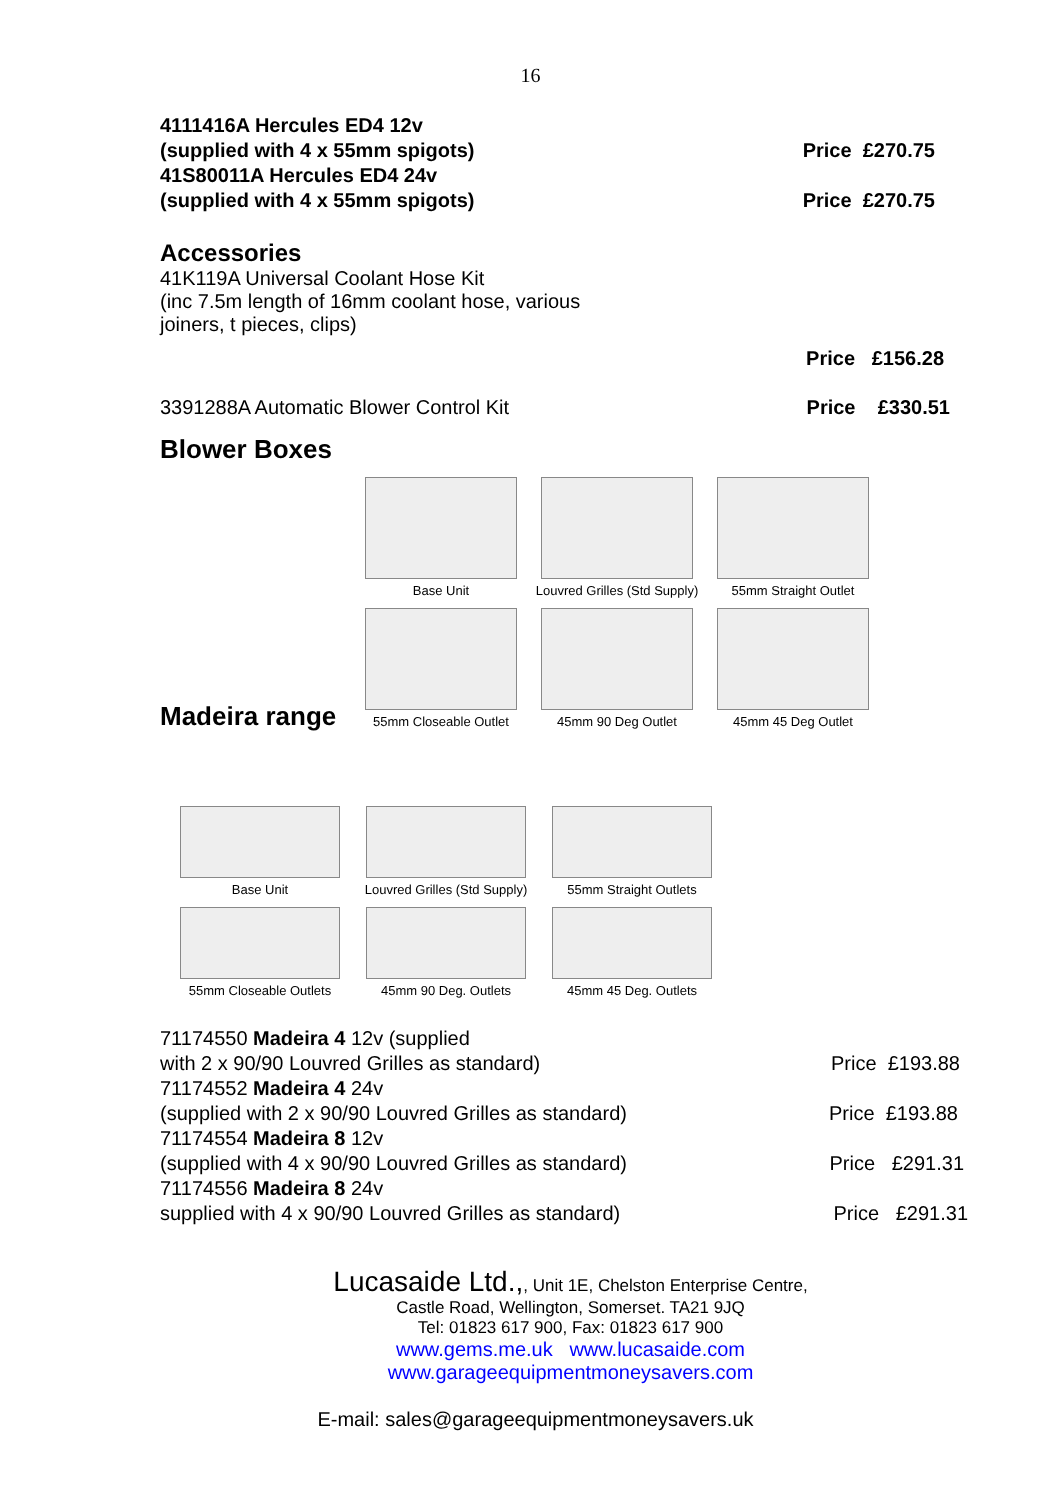16
4111416A Hercules ED4 12v
(supplied with 4 x 55mm spigots) Price £270.75
41S80011A Hercules ED4 24v
(supplied with 4 x 55mm spigots) Price £270.75
Accessories
41K119A Universal Coolant Hose Kit
(inc 7.5m length of 16mm coolant hose, various
joiners, t pieces, clips)
Price £156.28
3391288A Automatic Blower Control Kit Price £330.51
Blower Boxes
Base Unit
Louvred Grilles (Std Supply)
55mm Straight Outlet
55mm Closeable Outlet
45mm 90 Deg Outlet
45mm 45 Deg Outlet
Madeira range
Base Unit
Louvred Grilles (Std Supply)
55mm Straight Outlets
55mm Closeable Outlets
45mm 90 Deg. Outlets
45mm 45 Deg. Outlets
71174550 Madeira 4 12v (supplied
with 2 x 90/90 Louvred Grilles as standard) Price £193.88
71174552 Madeira 4 24v
(supplied with 2 x 90/90 Louvred Grilles as standard) Price £193.88
71174554 Madeira 8 12v
(supplied with 4 x 90/90 Louvred Grilles as standard) Price £291.31
71174556 Madeira 8 24v
supplied with 4 x 90/90 Louvred Grilles as standard) Price £291.31
Lucasaide Ltd.,, Unit 1E, Chelston Enterprise Centre,
Castle Road, Wellington, Somerset. TA21 9JQ
Tel: 01823 617 900, Fax: 01823 617 900
www.gems.me.uk www.lucasaide.com
www.garageequipmentmoneysavers.com
E-mail: sales@garageequipmentmoneysavers.uk